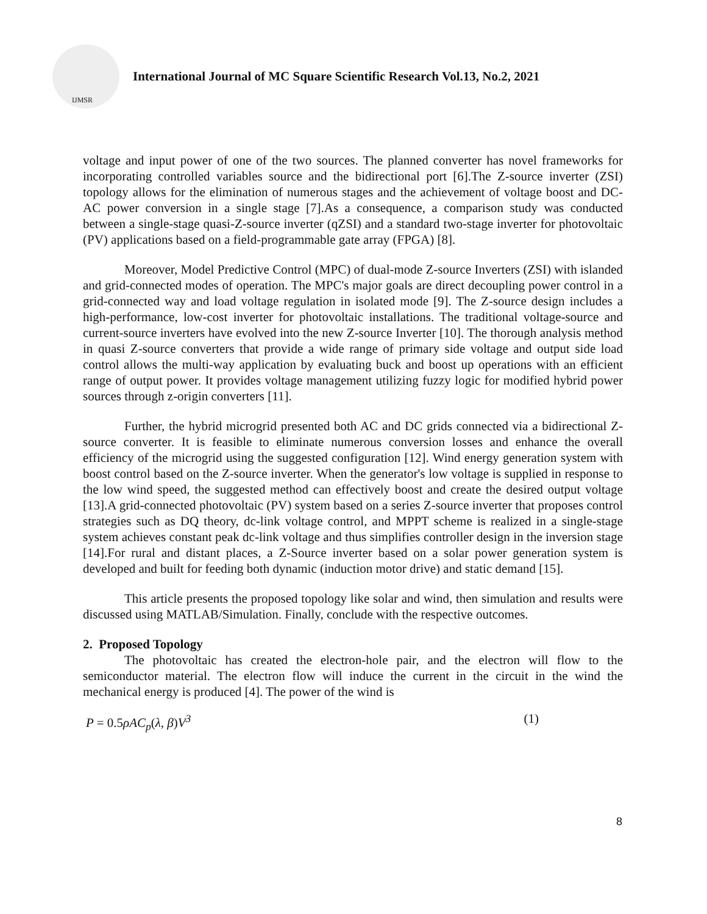IJMSR
International Journal of MC Square Scientific Research Vol.13, No.2, 2021
voltage and input power of one of the two sources. The planned converter has novel frameworks for incorporating controlled variables source and the bidirectional port [6].The Z-source inverter (ZSI) topology allows for the elimination of numerous stages and the achievement of voltage boost and DC-AC power conversion in a single stage [7].As a consequence, a comparison study was conducted between a single-stage quasi-Z-source inverter (qZSI) and a standard two-stage inverter for photovoltaic (PV) applications based on a field-programmable gate array (FPGA) [8].
Moreover, Model Predictive Control (MPC) of dual-mode Z-source Inverters (ZSI) with islanded and grid-connected modes of operation. The MPC's major goals are direct decoupling power control in a grid-connected way and load voltage regulation in isolated mode [9]. The Z-source design includes a high-performance, low-cost inverter for photovoltaic installations. The traditional voltage-source and current-source inverters have evolved into the new Z-source Inverter [10]. The thorough analysis method in quasi Z-source converters that provide a wide range of primary side voltage and output side load control allows the multi-way application by evaluating buck and boost up operations with an efficient range of output power. It provides voltage management utilizing fuzzy logic for modified hybrid power sources through z-origin converters [11].
Further, the hybrid microgrid presented both AC and DC grids connected via a bidirectional Z-source converter. It is feasible to eliminate numerous conversion losses and enhance the overall efficiency of the microgrid using the suggested configuration [12]. Wind energy generation system with boost control based on the Z-source inverter. When the generator's low voltage is supplied in response to the low wind speed, the suggested method can effectively boost and create the desired output voltage [13].A grid-connected photovoltaic (PV) system based on a series Z-source inverter that proposes control strategies such as DQ theory, dc-link voltage control, and MPPT scheme is realized in a single-stage system achieves constant peak dc-link voltage and thus simplifies controller design in the inversion stage [14].For rural and distant places, a Z-Source inverter based on a solar power generation system is developed and built for feeding both dynamic (induction motor drive) and static demand [15].
This article presents the proposed topology like solar and wind, then simulation and results were discussed using MATLAB/Simulation. Finally, conclude with the respective outcomes.
2. Proposed Topology
The photovoltaic has created the electron-hole pair, and the electron will flow to the semiconductor material. The electron flow will induce the current in the circuit in the wind the mechanical energy is produced [4]. The power of the wind is
P = 0.5ρAC<sub>p</sub>(λ, β) V<sup>3</sup> (1)
8